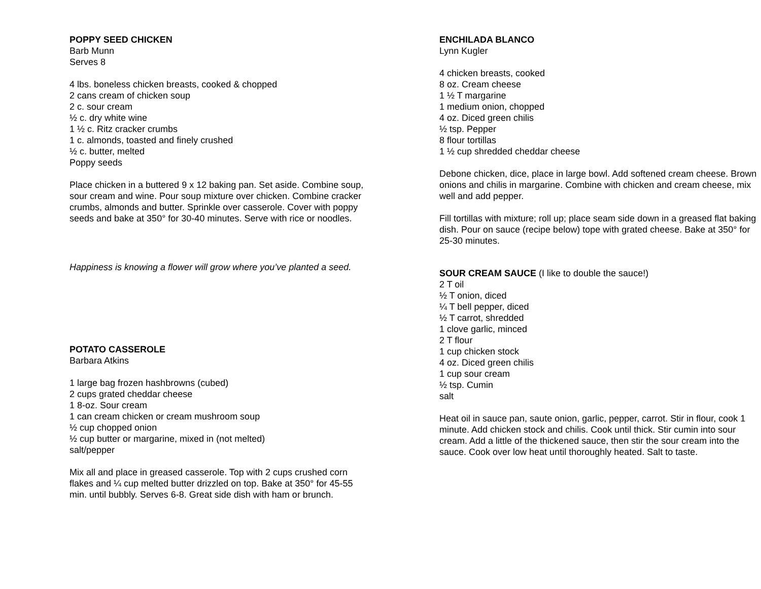POPPY SEED CHICKEN
Barb Munn
Serves 8
4 lbs. boneless chicken breasts, cooked & chopped
2 cans cream of chicken soup
2 c. sour cream
½ c. dry white wine
1 ½ c. Ritz cracker crumbs
1 c. almonds, toasted and finely crushed
½ c. butter, melted
Poppy seeds
Place chicken in a buttered 9 x 12 baking pan. Set aside. Combine soup, sour cream and wine. Pour soup mixture over chicken. Combine cracker crumbs, almonds and butter. Sprinkle over casserole. Cover with poppy seeds and bake at 350° for 30-40 minutes. Serve with rice or noodles.
Happiness is knowing a flower will grow where you’ve planted a seed.
POTATO CASSEROLE
Barbara Atkins
1 large bag frozen hashbrowns (cubed)
2 cups grated cheddar cheese
1 8-oz. Sour cream
1 can cream chicken or cream mushroom soup
½ cup chopped onion
½ cup butter or margarine, mixed in (not melted)
salt/pepper
Mix all and place in greased casserole. Top with 2 cups crushed corn flakes and ¼ cup melted butter drizzled on top. Bake at 350° for 45-55 min. until bubbly. Serves 6-8. Great side dish with ham or brunch.
ENCHILADA BLANCO
Lynn Kugler
4 chicken breasts, cooked
8 oz. Cream cheese
1 ½ T margarine
1 medium onion, chopped
4 oz. Diced green chilis
½ tsp. Pepper
8 flour tortillas
1 ½ cup shredded cheddar cheese
Debone chicken, dice, place in large bowl. Add softened cream cheese. Brown onions and chilis in margarine. Combine with chicken and cream cheese, mix well and add pepper.
Fill tortillas with mixture; roll up; place seam side down in a greased flat baking dish. Pour on sauce (recipe below) tope with grated cheese. Bake at 350° for 25-30 minutes.
SOUR CREAM SAUCE (I like to double the sauce!)
2 T oil
½ T onion, diced
¼ T bell pepper, diced
½ T carrot, shredded
1 clove garlic, minced
2 T flour
1 cup chicken stock
4 oz. Diced green chilis
1 cup sour cream
½ tsp. Cumin
salt
Heat oil in sauce pan, saute onion, garlic, pepper, carrot. Stir in flour, cook 1 minute. Add chicken stock and chilis. Cook until thick. Stir cumin into sour cream. Add a little of the thickened sauce, then stir the sour cream into the sauce. Cook over low heat until thoroughly heated. Salt to taste.